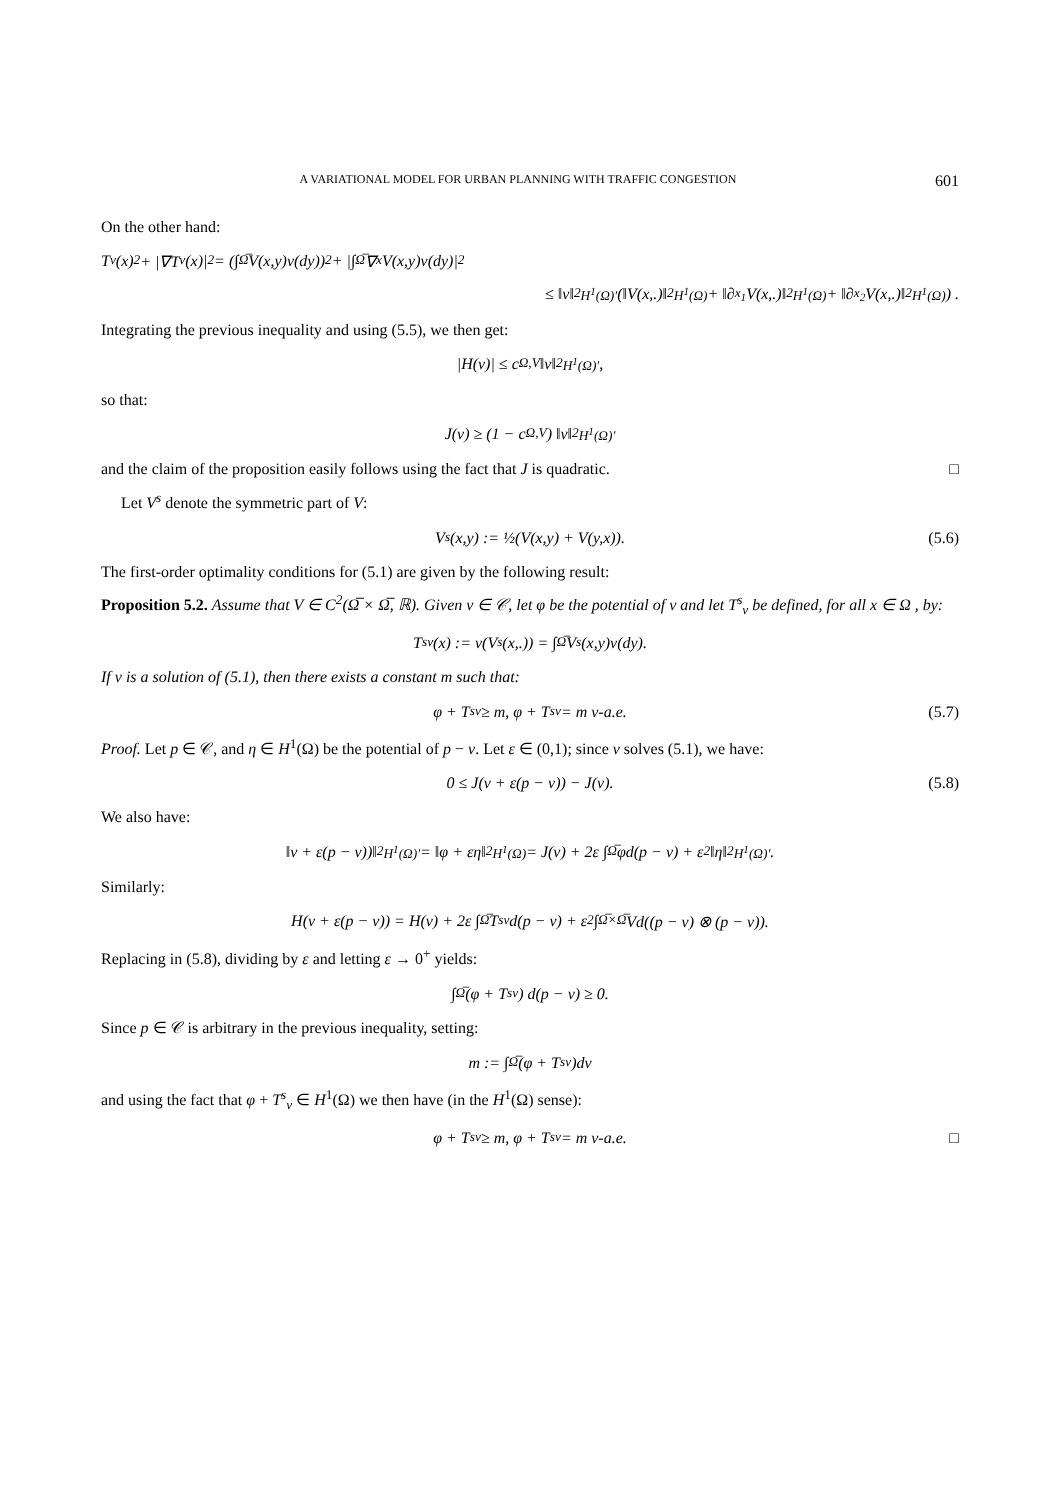A VARIATIONAL MODEL FOR URBAN PLANNING WITH TRAFFIC CONGESTION 601
On the other hand:
T<sub>ν</sub>(x)<sup>2</sup> + |∇T<sub>ν</sub>(x)|<sup>2</sup> = (∫<sub>Ω̅</sub> V(x,y)ν(dy))<sup>2</sup> + |∫<sub>Ω̅</sub> ∇<sub>x</sub>V(x,y)ν(dy)|<sup>2</sup>
≤ ‖ν‖<sup>2</sup><sub>H<sup>1</sup>(Ω)′</sub> (‖V(x,.)‖<sup>2</sup><sub>H<sup>1</sup>(Ω)</sub> + ‖∂<sub>x<sub>1</sub></sub>V(x,.)‖<sup>2</sup><sub>H<sup>1</sup>(Ω)</sub> + ‖∂<sub>x<sub>2</sub></sub>V(x,.)‖<sup>2</sup><sub>H<sup>1</sup>(Ω)</sub>) .
Integrating the previous inequality and using (5.5), we then get:
|H(ν)| ≤ c<sub>Ω,V</sub>‖ν‖<sup>2</sup><sub>H<sup>1</sup>(Ω)′</sub>,
so that:
J(ν) ≥ (1 − c<sub>Ω,V</sub>) ‖ν‖<sup>2</sup><sub>H<sup>1</sup>(Ω)′</sub>
and the claim of the proposition easily follows using the fact that J is quadratic. □
Let V<sup>s</sup> denote the symmetric part of V:
V<sup>s</sup>(x,y) := ½(V(x,y) + V(y,x)). (5.6)
The first-order optimality conditions for (5.1) are given by the following result:
Proposition 5.2. Assume that V ∈ C<sup>2</sup>(Ω̅ × Ω̅, ℝ). Given ν ∈ 𝒞, let φ be the potential of ν and let T<sup>s</sup><sub>ν</sub> be defined, for all x ∈ Ω , by:
T<sup>s</sup><sub>ν</sub>(x) := ν(V<sup>s</sup>(x,.)) = ∫<sub>Ω̅</sub> V<sup>s</sup>(x,y)ν(dy).
If ν is a solution of (5.1), then there exists a constant m such that:
φ + T<sup>s</sup><sub>ν</sub> ≥ m, φ + T<sup>s</sup><sub>ν</sub> = m ν-a.e. (5.7)
Proof. Let p ∈ 𝒞, and η ∈ H<sup>1</sup>(Ω) be the potential of p − ν. Let ε ∈ (0,1); since ν solves (5.1), we have:
0 ≤ J(ν + ε(p − ν)) − J(ν). (5.8)
We also have:
‖ν + ε(p − ν))‖<sup>2</sup><sub>H<sup>1</sup>(Ω)′</sub> = ‖φ + εη‖<sup>2</sup><sub>H<sup>1</sup>(Ω)</sub> = J(ν) + 2ε ∫<sub>Ω̅</sub> φd(p − ν) + ε<sup>2</sup>‖η‖<sup>2</sup><sub>H<sup>1</sup>(Ω)′</sub>.
Similarly:
H(ν + ε(p − ν)) = H(ν) + 2ε ∫<sub>Ω̅</sub> T<sup>s</sup><sub>ν</sub>d(p − ν) + ε<sup>2</sup> ∫<sub>Ω̅×Ω̅</sub> Vd((p − ν) ⊗ (p − ν)).
Replacing in (5.8), dividing by ε and letting ε → 0<sup>+</sup> yields:
∫<sub>Ω̅</sub> (φ + T<sup>s</sup><sub>ν</sub>) d(p − ν) ≥ 0.
Since p ∈ 𝒞 is arbitrary in the previous inequality, setting:
m := ∫<sub>Ω̅</sub> (φ + T<sup>s</sup><sub>ν</sub>)dν
and using the fact that φ + T<sup>s</sup><sub>ν</sub> ∈ H<sup>1</sup>(Ω) we then have (in the H<sup>1</sup>(Ω) sense):
φ + T<sup>s</sup><sub>ν</sub> ≥ m, φ + T<sup>s</sup><sub>ν</sub> = m ν-a.e. □